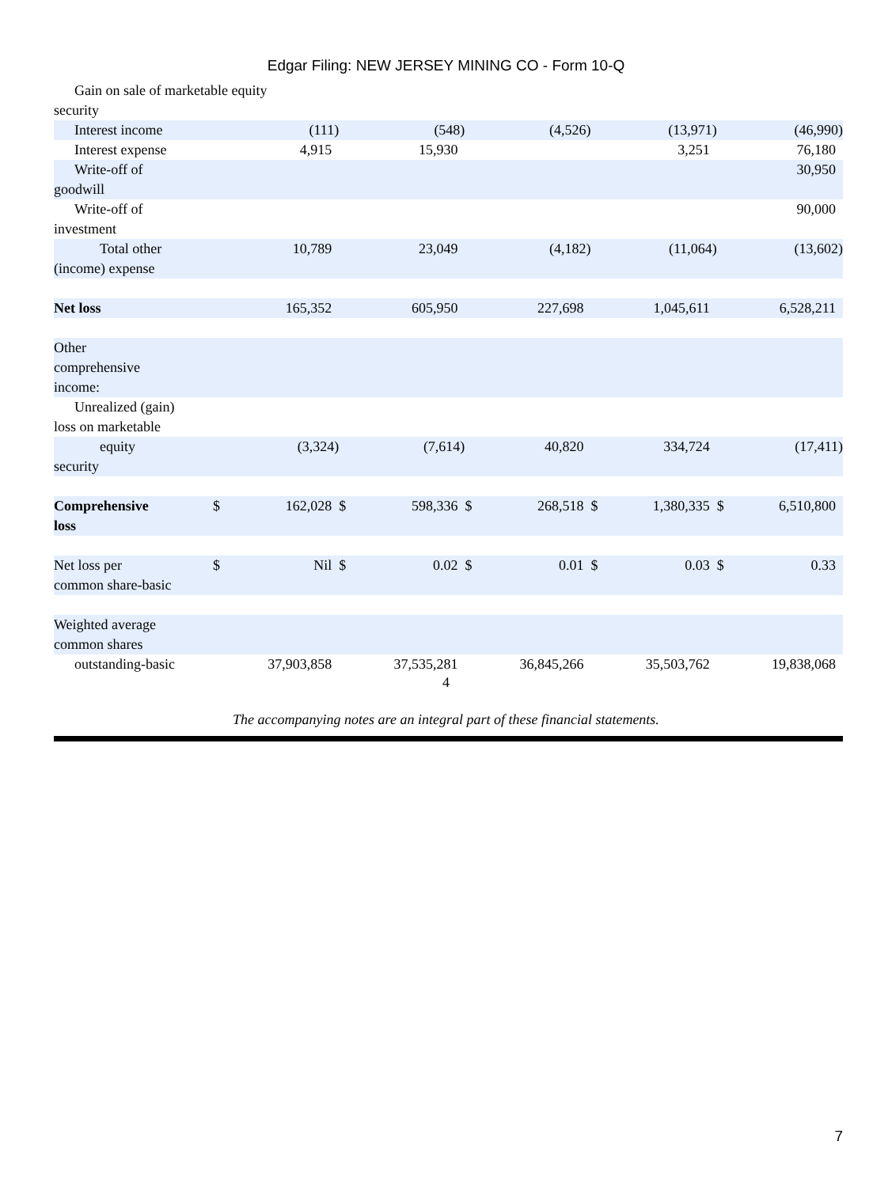Edgar Filing: NEW JERSEY MINING CO - Form 10-Q
| Gain on sale of marketable equity security | | | | | | | | | | |
| Interest income | | (111) | | (548) | | (4,526) | | (13,971) | | (46,990) |
| Interest expense | | 4,915 | | 15,930 | | | | 3,251 | | 76,180 |
| Write-off of goodwill | | | | | | | | | | 30,950 |
| Write-off of investment | | | | | | | | | | 90,000 |
| Total other (income) expense | | 10,789 | | 23,049 | | (4,182) | | (11,064) | | (13,602) |
| Net loss | | 165,352 | | 605,950 | | 227,698 | | 1,045,611 | | 6,528,211 |
| Other comprehensive income: | | | | | | | | | | |
| Unrealized (gain) loss on marketable | | | | | | | | | | |
| equity security | | (3,324) | | (7,614) | | 40,820 | | 334,724 | | (17,411) |
| Comprehensive loss | $ | 162,028 | $ | 598,336 | $ | 268,518 | $ | 1,380,335 | $ | 6,510,800 |
| Net loss per common share-basic | $ | Nil | $ | 0.02 | $ | 0.01 | $ | 0.03 | $ | 0.33 |
| Weighted average common shares | | | | | | | | | | |
| outstanding-basic | | 37,903,858 | | 37,535,281 | | 36,845,266 | | 35,503,762 | | 19,838,068 |
4
The accompanying notes are an integral part of these financial statements.
7